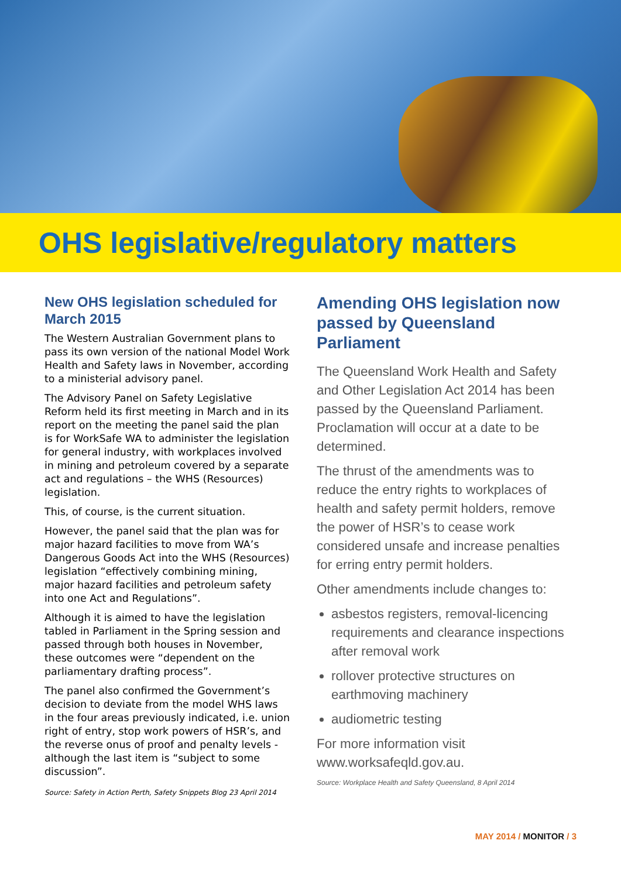OHS legislative/regulatory matters
New OHS legislation scheduled for March 2015
The Western Australian Government plans to pass its own version of the national Model Work Health and Safety laws in November, according to a ministerial advisory panel.
The Advisory Panel on Safety Legislative Reform held its first meeting in March and in its report on the meeting the panel said the plan is for WorkSafe WA to administer the legislation for general industry, with workplaces involved in mining and petroleum covered by a separate act and regulations – the WHS (Resources) legislation.
This, of course, is the current situation.
However, the panel said that the plan was for major hazard facilities to move from WA’s Dangerous Goods Act into the WHS (Resources) legislation “effectively combining mining, major hazard facilities and petroleum safety into one Act and Regulations”.
Although it is aimed to have the legislation tabled in Parliament in the Spring session and passed through both houses in November, these outcomes were “dependent on the parliamentary drafting process”.
The panel also confirmed the Government’s decision to deviate from the model WHS laws in the four areas previously indicated, i.e. union right of entry, stop work powers of HSR’s, and the reverse onus of proof and penalty levels - although the last item is “subject to some discussion”.
Source: Safety in Action Perth, Safety Snippets Blog 23 April 2014
Amending OHS legislation now passed by Queensland Parliament
The Queensland Work Health and Safety and Other Legislation Act 2014 has been passed by the Queensland Parliament. Proclamation will occur at a date to be determined.
The thrust of the amendments was to reduce the entry rights to workplaces of health and safety permit holders, remove the power of HSR’s to cease work considered unsafe and increase penalties for erring entry permit holders.
Other amendments include changes to:
asbestos registers, removal-licencing requirements and clearance inspections after removal work
rollover protective structures on earthmoving machinery
audiometric testing
For more information visit www.worksafeqld.gov.au.
Source: Workplace Health and Safety Queensland, 8 April 2014
MAY 2014 / MONITOR / 3